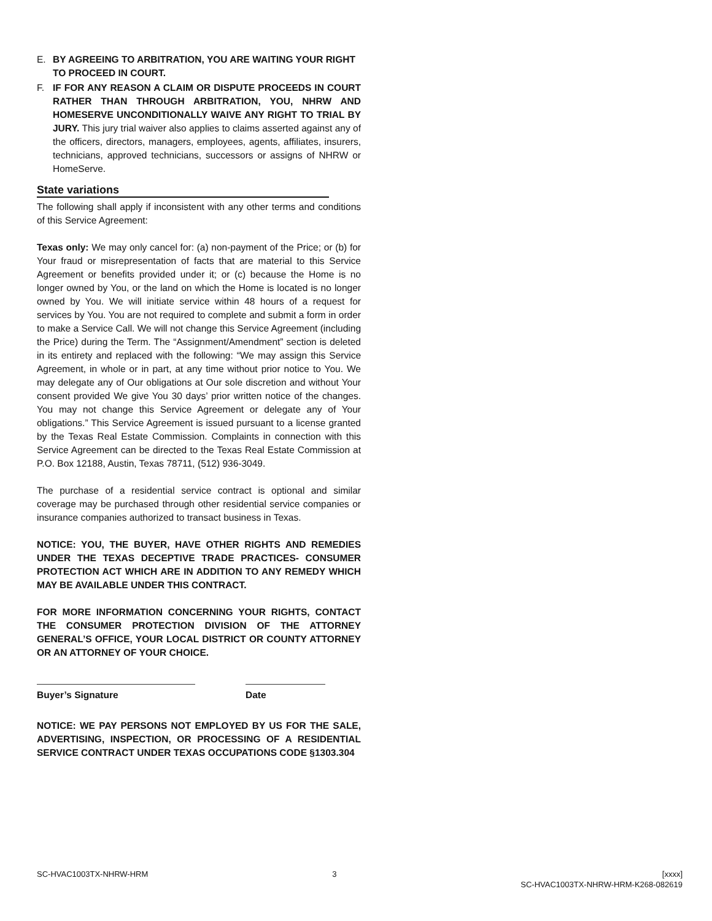E. BY AGREEING TO ARBITRATION, YOU ARE WAITING YOUR RIGHT TO PROCEED IN COURT.
F. IF FOR ANY REASON A CLAIM OR DISPUTE PROCEEDS IN COURT RATHER THAN THROUGH ARBITRATION, YOU, NHRW AND HOMESERVE UNCONDITIONALLY WAIVE ANY RIGHT TO TRIAL BY JURY. This jury trial waiver also applies to claims asserted against any of the officers, directors, managers, employees, agents, affiliates, insurers, technicians, approved technicians, successors or assigns of NHRW or HomeServe.
State variations
The following shall apply if inconsistent with any other terms and conditions of this Service Agreement:
Texas only: We may only cancel for: (a) non-payment of the Price; or (b) for Your fraud or misrepresentation of facts that are material to this Service Agreement or benefits provided under it; or (c) because the Home is no longer owned by You, or the land on which the Home is located is no longer owned by You. We will initiate service within 48 hours of a request for services by You. You are not required to complete and submit a form in order to make a Service Call. We will not change this Service Agreement (including the Price) during the Term. The “Assignment/Amendment” section is deleted in its entirety and replaced with the following: “We may assign this Service Agreement, in whole or in part, at any time without prior notice to You. We may delegate any of Our obligations at Our sole discretion and without Your consent provided We give You 30 days’ prior written notice of the changes. You may not change this Service Agreement or delegate any of Your obligations.” This Service Agreement is issued pursuant to a license granted by the Texas Real Estate Commission. Complaints in connection with this Service Agreement can be directed to the Texas Real Estate Commission at P.O. Box 12188, Austin, Texas 78711, (512) 936-3049.
The purchase of a residential service contract is optional and similar coverage may be purchased through other residential service companies or insurance companies authorized to transact business in Texas.
NOTICE: YOU, THE BUYER, HAVE OTHER RIGHTS AND REMEDIES UNDER THE TEXAS DECEPTIVE TRADE PRACTICES- CONSUMER PROTECTION ACT WHICH ARE IN ADDITION TO ANY REMEDY WHICH MAY BE AVAILABLE UNDER THIS CONTRACT.
FOR MORE INFORMATION CONCERNING YOUR RIGHTS, CONTACT THE CONSUMER PROTECTION DIVISION OF THE ATTORNEY GENERAL’S OFFICE, YOUR LOCAL DISTRICT OR COUNTY ATTORNEY OR AN ATTORNEY OF YOUR CHOICE.
Buyer’s Signature Date
NOTICE: WE PAY PERSONS NOT EMPLOYED BY US FOR THE SALE, ADVERTISING, INSPECTION, OR PROCESSING OF A RESIDENTIAL SERVICE CONTRACT UNDER TEXAS OCCUPATIONS CODE §1303.304
SC-HVAC1003TX-NHRW-HRM 3 [xxxx]
SC-HVAC1003TX-NHRW-HRM-K268-082619